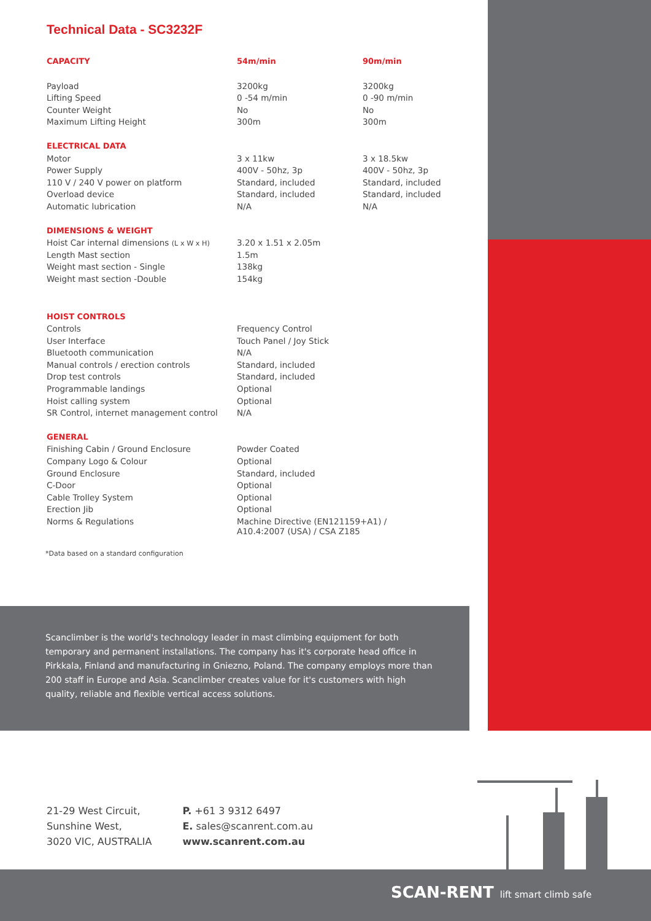Technical Data - SC3232F
| CAPACITY | 54m/min | 90m/min |
| --- | --- | --- |
| Payload | 3200kg | 3200kg |
| Lifting Speed | 0 -54 m/min | 0 -90 m/min |
| Counter Weight | No | No |
| Maximum Lifting Height | 300m | 300m |
| ELECTRICAL DATA | | |
| Motor | 3 x 11kw | 3 x 18.5kw |
| Power Supply | 400V - 50hz, 3p | 400V - 50hz, 3p |
| 110 V / 240 V power on platform | Standard, included | Standard, included |
| Overload device | Standard, included | Standard, included |
| Automatic lubrication | N/A | N/A |
| DIMENSIONS & WEIGHT | | |
| Hoist Car internal dimensions (L x W x H) | 3.20 x 1.51 x 2.05m | |
| Length Mast section | 1.5m | |
| Weight mast section - Single | 138kg | |
| Weight mast section -Double | 154kg | |
| HOIST CONTROLS | | |
| Controls | Frequency Control | |
| User Interface | Touch Panel / Joy Stick | |
| Bluetooth communication | N/A | |
| Manual controls / erection controls | Standard, included | |
| Drop test controls | Standard, included | |
| Programmable landings | Optional | |
| Hoist calling system | Optional | |
| SR Control, internet management control | N/A | |
| GENERAL | | |
| Finishing Cabin / Ground Enclosure | Powder Coated | |
| Company Logo & Colour | Optional | |
| Ground Enclosure | Standard, included | |
| C-Door | Optional | |
| Cable Trolley System | Optional | |
| Erection Jib | Optional | |
| Norms & Regulations | Machine Directive (EN121159+A1) / A10.4:2007 (USA) / CSA Z185 | |
*Data based on a standard configuration
Scanclimber is the world's technology leader in mast climbing equipment for both temporary and permanent installations. The company has it's corporate head office in Pirkkala, Finland and manufacturing in Gniezno, Poland. The company employs more than 200 staff in Europe and Asia. Scanclimber creates value for it's customers with high quality, reliable and flexible vertical access solutions.
21-29 West Circuit,
Sunshine West,
3020 VIC, AUSTRALIA
P. +61 3 9312 6497
E. sales@scanrent.com.au
www.scanrent.com.au
SCAN-RENT lift smart climb safe